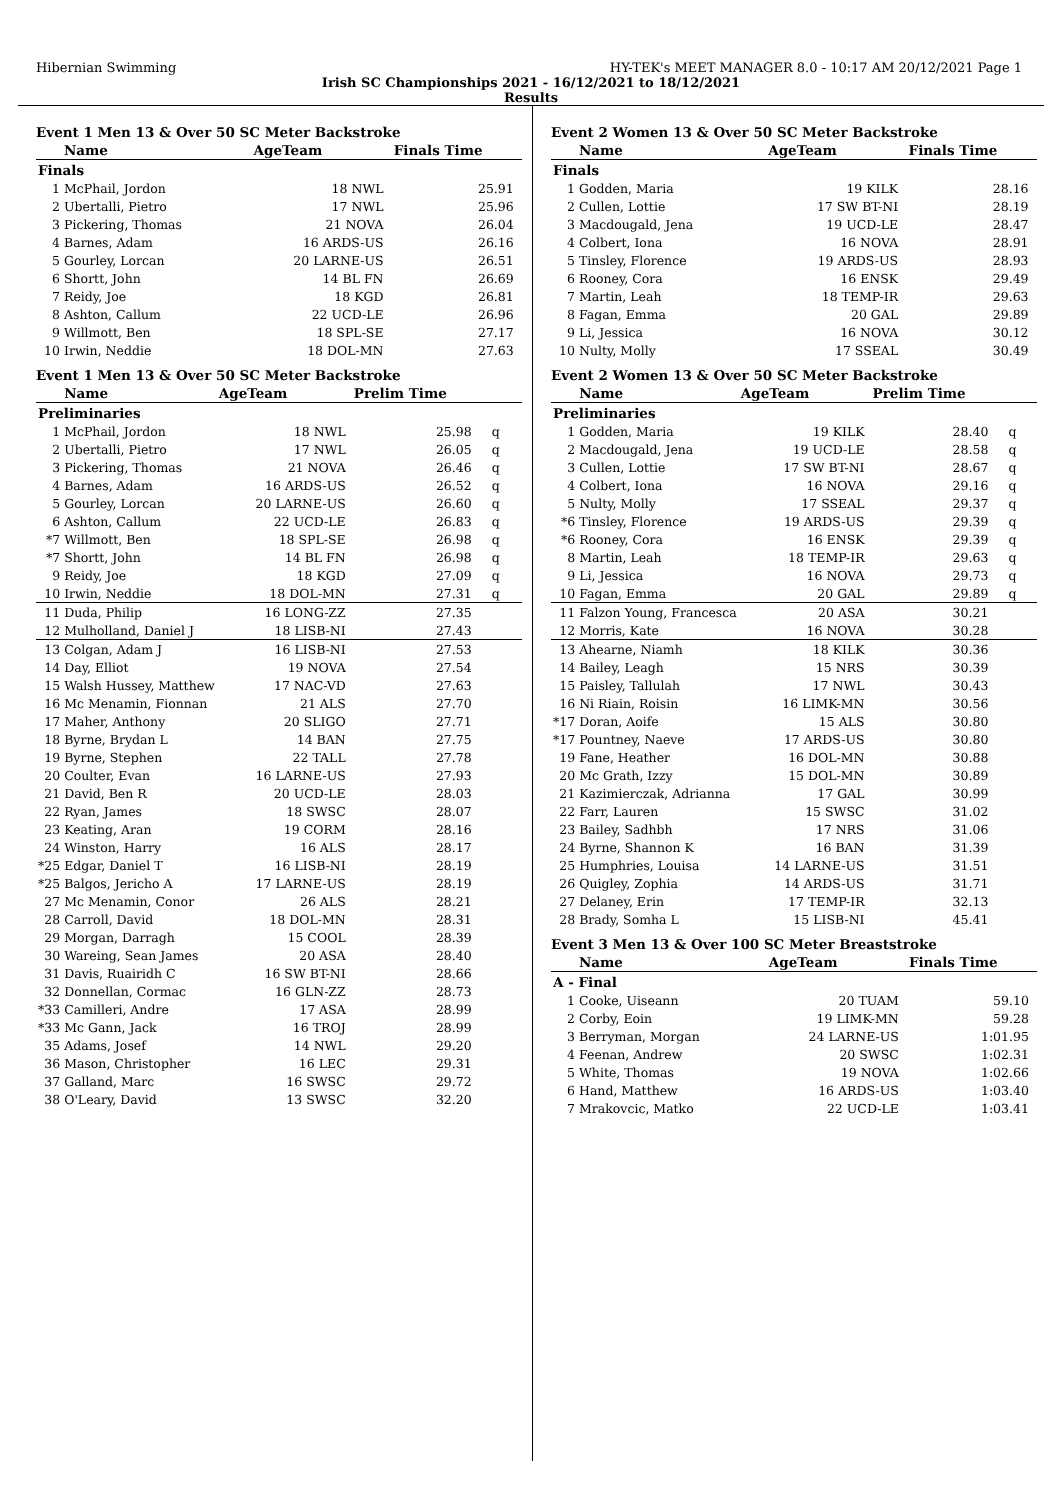Hibernian Swimming HY-TEK's MEET MANAGER 8.0 - 10:17 AM 20/12/2021 Page 1
Irish SC Championships 2021 - 16/12/2021 to 18/12/2021
Results
Event 1 Men 13 & Over 50 SC Meter Backstroke
| | Name | AgeTeam | | Finals Time | |
| --- | --- | --- | --- | --- | --- |
| Finals | | | | | |
| 1 | McPhail, Jordon | 18 NWL | | 25.91 | |
| 2 | Ubertalli, Pietro | 17 NWL | | 25.96 | |
| 3 | Pickering, Thomas | 21 NOVA | | 26.04 | |
| 4 | Barnes, Adam | 16 ARDS-US | | 26.16 | |
| 5 | Gourley, Lorcan | 20 LARNE-US | | 26.51 | |
| 6 | Shortt, John | 14 BL FN | | 26.69 | |
| 7 | Reidy, Joe | 18 KGD | | 26.81 | |
| 8 | Ashton, Callum | 22 UCD-LE | | 26.96 | |
| 9 | Willmott, Ben | 18 SPL-SE | | 27.17 | |
| 10 | Irwin, Neddie | 18 DOL-MN | | 27.63 | |
Event 1 Men 13 & Over 50 SC Meter Backstroke
| | Name | AgeTeam | | Prelim Time | |
| --- | --- | --- | --- | --- | --- |
| Preliminaries | | | | | |
| 1 | McPhail, Jordon | 18 NWL | | 25.98 | q |
| 2 | Ubertalli, Pietro | 17 NWL | | 26.05 | q |
| 3 | Pickering, Thomas | 21 NOVA | | 26.46 | q |
| 4 | Barnes, Adam | 16 ARDS-US | | 26.52 | q |
| 5 | Gourley, Lorcan | 20 LARNE-US | | 26.60 | q |
| 6 | Ashton, Callum | 22 UCD-LE | | 26.83 | q |
| *7 | Willmott, Ben | 18 SPL-SE | | 26.98 | q |
| *7 | Shortt, John | 14 BL FN | | 26.98 | q |
| 9 | Reidy, Joe | 18 KGD | | 27.09 | q |
| 10 | Irwin, Neddie | 18 DOL-MN | | 27.31 | q |
| 11 | Duda, Philip | 16 LONG-ZZ | | 27.35 | |
| 12 | Mulholland, Daniel J | 18 LISB-NI | | 27.43 | |
| 13 | Colgan, Adam J | 16 LISB-NI | | 27.53 | |
| 14 | Day, Elliot | 19 NOVA | | 27.54 | |
| 15 | Walsh Hussey, Matthew | 17 NAC-VD | | 27.63 | |
| 16 | Mc Menamin, Fionnan | 21 ALS | | 27.70 | |
| 17 | Maher, Anthony | 20 SLIGO | | 27.71 | |
| 18 | Byrne, Brydan L | 14 BAN | | 27.75 | |
| 19 | Byrne, Stephen | 22 TALL | | 27.78 | |
| 20 | Coulter, Evan | 16 LARNE-US | | 27.93 | |
| 21 | David, Ben R | 20 UCD-LE | | 28.03 | |
| 22 | Ryan, James | 18 SWSC | | 28.07 | |
| 23 | Keating, Aran | 19 CORM | | 28.16 | |
| 24 | Winston, Harry | 16 ALS | | 28.17 | |
| *25 | Edgar, Daniel T | 16 LISB-NI | | 28.19 | |
| *25 | Balgos, Jericho A | 17 LARNE-US | | 28.19 | |
| 27 | Mc Menamin, Conor | 26 ALS | | 28.21 | |
| 28 | Carroll, David | 18 DOL-MN | | 28.31 | |
| 29 | Morgan, Darragh | 15 COOL | | 28.39 | |
| 30 | Wareing, Sean James | 20 ASA | | 28.40 | |
| 31 | Davis, Ruairidh C | 16 SW BT-NI | | 28.66 | |
| 32 | Donnellan, Cormac | 16 GLN-ZZ | | 28.73 | |
| *33 | Camilleri, Andre | 17 ASA | | 28.99 | |
| *33 | Mc Gann, Jack | 16 TROJ | | 28.99 | |
| 35 | Adams, Josef | 14 NWL | | 29.20 | |
| 36 | Mason, Christopher | 16 LEC | | 29.31 | |
| 37 | Galland, Marc | 16 SWSC | | 29.72 | |
| 38 | O'Leary, David | 13 SWSC | | 32.20 | |
Event 2 Women 13 & Over 50 SC Meter Backstroke
| | Name | AgeTeam | | Finals Time | |
| --- | --- | --- | --- | --- | --- |
| Finals | | | | | |
| 1 | Godden, Maria | 19 KILK | | 28.16 | |
| 2 | Cullen, Lottie | 17 SW BT-NI | | 28.19 | |
| 3 | Macdougald, Jena | 19 UCD-LE | | 28.47 | |
| 4 | Colbert, Iona | 16 NOVA | | 28.91 | |
| 5 | Tinsley, Florence | 19 ARDS-US | | 28.93 | |
| 6 | Rooney, Cora | 16 ENSK | | 29.49 | |
| 7 | Martin, Leah | 18 TEMP-IR | | 29.63 | |
| 8 | Fagan, Emma | 20 GAL | | 29.89 | |
| 9 | Li, Jessica | 16 NOVA | | 30.12 | |
| 10 | Nulty, Molly | 17 SSEAL | | 30.49 | |
Event 2 Women 13 & Over 50 SC Meter Backstroke
| | Name | AgeTeam | | Prelim Time | |
| --- | --- | --- | --- | --- | --- |
| Preliminaries | | | | | |
| 1 | Godden, Maria | 19 KILK | | 28.40 | q |
| 2 | Macdougald, Jena | 19 UCD-LE | | 28.58 | q |
| 3 | Cullen, Lottie | 17 SW BT-NI | | 28.67 | q |
| 4 | Colbert, Iona | 16 NOVA | | 29.16 | q |
| 5 | Nulty, Molly | 17 SSEAL | | 29.37 | q |
| *6 | Tinsley, Florence | 19 ARDS-US | | 29.39 | q |
| *6 | Rooney, Cora | 16 ENSK | | 29.39 | q |
| 8 | Martin, Leah | 18 TEMP-IR | | 29.63 | q |
| 9 | Li, Jessica | 16 NOVA | | 29.73 | q |
| 10 | Fagan, Emma | 20 GAL | | 29.89 | q |
| 11 | Falzon Young, Francesca | 20 ASA | | 30.21 | |
| 12 | Morris, Kate | 16 NOVA | | 30.28 | |
| 13 | Ahearne, Niamh | 18 KILK | | 30.36 | |
| 14 | Bailey, Leagh | 15 NRS | | 30.39 | |
| 15 | Paisley, Tallulah | 17 NWL | | 30.43 | |
| 16 | Ni Riain, Roisin | 16 LIMK-MN | | 30.56 | |
| *17 | Doran, Aoife | 15 ALS | | 30.80 | |
| *17 | Pountney, Naeve | 17 ARDS-US | | 30.80 | |
| 19 | Fane, Heather | 16 DOL-MN | | 30.88 | |
| 20 | Mc Grath, Izzy | 15 DOL-MN | | 30.89 | |
| 21 | Kazimierczak, Adrianna | 17 GAL | | 30.99 | |
| 22 | Farr, Lauren | 15 SWSC | | 31.02 | |
| 23 | Bailey, Sadhbh | 17 NRS | | 31.06 | |
| 24 | Byrne, Shannon K | 16 BAN | | 31.39 | |
| 25 | Humphries, Louisa | 14 LARNE-US | | 31.51 | |
| 26 | Quigley, Zophia | 14 ARDS-US | | 31.71 | |
| 27 | Delaney, Erin | 17 TEMP-IR | | 32.13 | |
| 28 | Brady, Somha L | 15 LISB-NI | | 45.41 | |
Event 3 Men 13 & Over 100 SC Meter Breaststroke
| | Name | AgeTeam | | Finals Time | |
| --- | --- | --- | --- | --- | --- |
| A - Final | | | | | |
| 1 | Cooke, Uiseann | 20 TUAM | | 59.10 | |
| 2 | Corby, Eoin | 19 LIMK-MN | | 59.28 | |
| 3 | Berryman, Morgan | 24 LARNE-US | | 1:01.95 | |
| 4 | Feenan, Andrew | 20 SWSC | | 1:02.31 | |
| 5 | White, Thomas | 19 NOVA | | 1:02.66 | |
| 6 | Hand, Matthew | 16 ARDS-US | | 1:03.40 | |
| 7 | Mrakovcic, Matko | 22 UCD-LE | | 1:03.41 | |